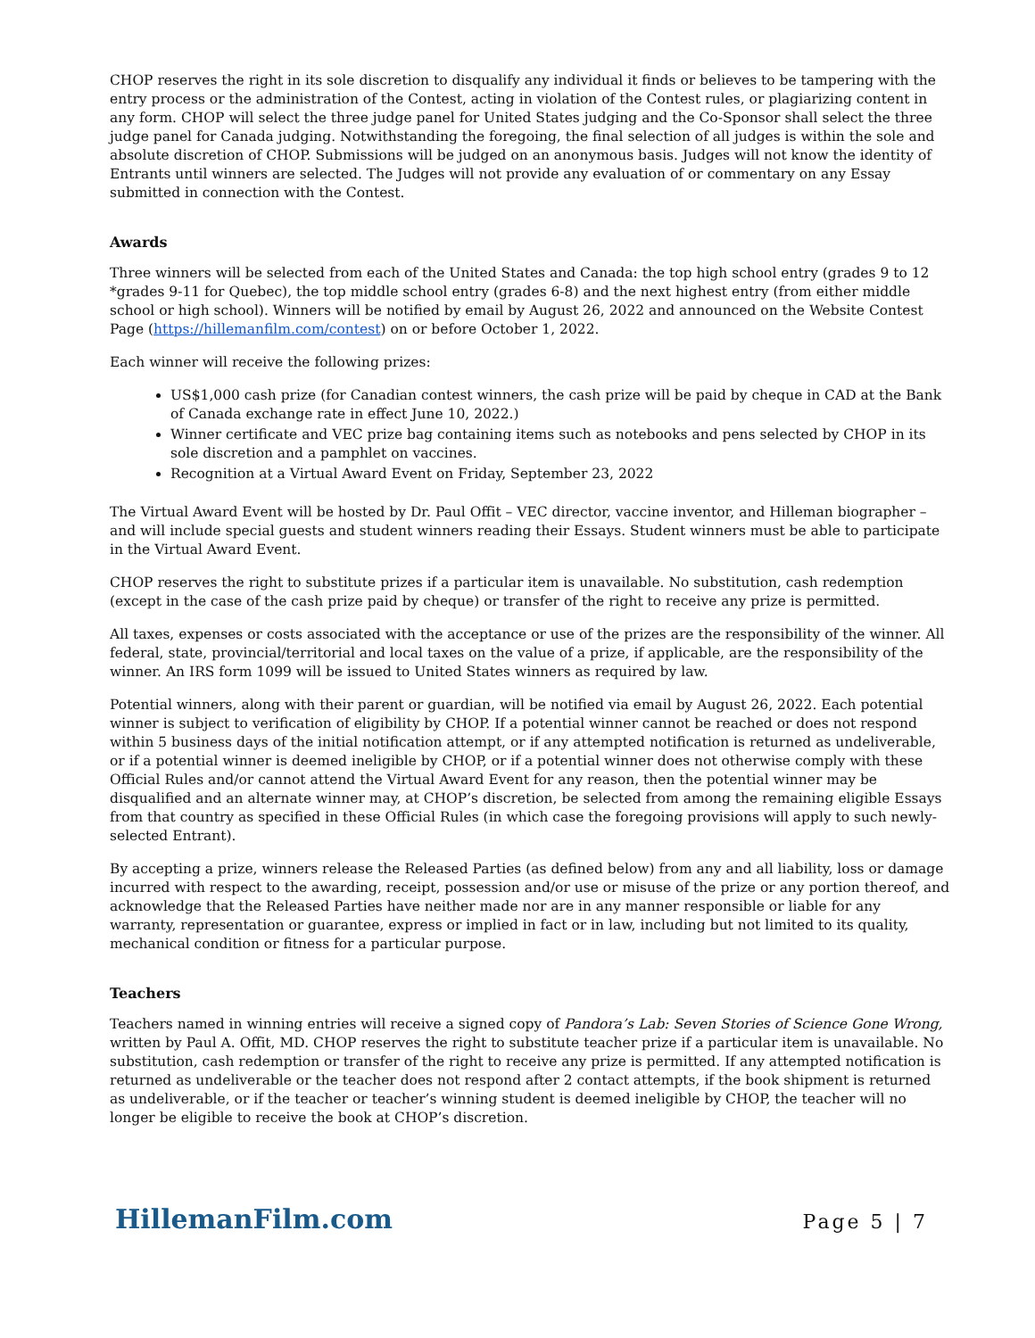CHOP reserves the right in its sole discretion to disqualify any individual it finds or believes to be tampering with the entry process or the administration of the Contest, acting in violation of the Contest rules, or plagiarizing content in any form. CHOP will select the three judge panel for United States judging and the Co-Sponsor shall select the three judge panel for Canada judging. Notwithstanding the foregoing, the final selection of all judges is within the sole and absolute discretion of CHOP. Submissions will be judged on an anonymous basis. Judges will not know the identity of Entrants until winners are selected. The Judges will not provide any evaluation of or commentary on any Essay submitted in connection with the Contest.
Awards
Three winners will be selected from each of the United States and Canada: the top high school entry (grades 9 to 12 *grades 9-11 for Quebec), the top middle school entry (grades 6-8) and the next highest entry (from either middle school or high school). Winners will be notified by email by August 26, 2022 and announced on the Website Contest Page (https://hillemanfilm.com/contest) on or before October 1, 2022.
Each winner will receive the following prizes:
US$1,000 cash prize (for Canadian contest winners, the cash prize will be paid by cheque in CAD at the Bank of Canada exchange rate in effect June 10, 2022.)
Winner certificate and VEC prize bag containing items such as notebooks and pens selected by CHOP in its sole discretion and a pamphlet on vaccines.
Recognition at a Virtual Award Event on Friday, September 23, 2022
The Virtual Award Event will be hosted by Dr. Paul Offit – VEC director, vaccine inventor, and Hilleman biographer – and will include special guests and student winners reading their Essays. Student winners must be able to participate in the Virtual Award Event.
CHOP reserves the right to substitute prizes if a particular item is unavailable. No substitution, cash redemption (except in the case of the cash prize paid by cheque) or transfer of the right to receive any prize is permitted.
All taxes, expenses or costs associated with the acceptance or use of the prizes are the responsibility of the winner. All federal, state, provincial/territorial and local taxes on the value of a prize, if applicable, are the responsibility of the winner. An IRS form 1099 will be issued to United States winners as required by law.
Potential winners, along with their parent or guardian, will be notified via email by August 26, 2022. Each potential winner is subject to verification of eligibility by CHOP. If a potential winner cannot be reached or does not respond within 5 business days of the initial notification attempt, or if any attempted notification is returned as undeliverable, or if a potential winner is deemed ineligible by CHOP, or if a potential winner does not otherwise comply with these Official Rules and/or cannot attend the Virtual Award Event for any reason, then the potential winner may be disqualified and an alternate winner may, at CHOP’s discretion, be selected from among the remaining eligible Essays from that country as specified in these Official Rules (in which case the foregoing provisions will apply to such newly-selected Entrant).
By accepting a prize, winners release the Released Parties (as defined below) from any and all liability, loss or damage incurred with respect to the awarding, receipt, possession and/or use or misuse of the prize or any portion thereof, and acknowledge that the Released Parties have neither made nor are in any manner responsible or liable for any warranty, representation or guarantee, express or implied in fact or in law, including but not limited to its quality, mechanical condition or fitness for a particular purpose.
Teachers
Teachers named in winning entries will receive a signed copy of Pandora’s Lab: Seven Stories of Science Gone Wrong, written by Paul A. Offit, MD. CHOP reserves the right to substitute teacher prize if a particular item is unavailable. No substitution, cash redemption or transfer of the right to receive any prize is permitted. If any attempted notification is returned as undeliverable or the teacher does not respond after 2 contact attempts, if the book shipment is returned as undeliverable, or if the teacher or teacher’s winning student is deemed ineligible by CHOP, the teacher will no longer be eligible to receive the book at CHOP’s discretion.
HillemanFilm.com Page 5 | 7